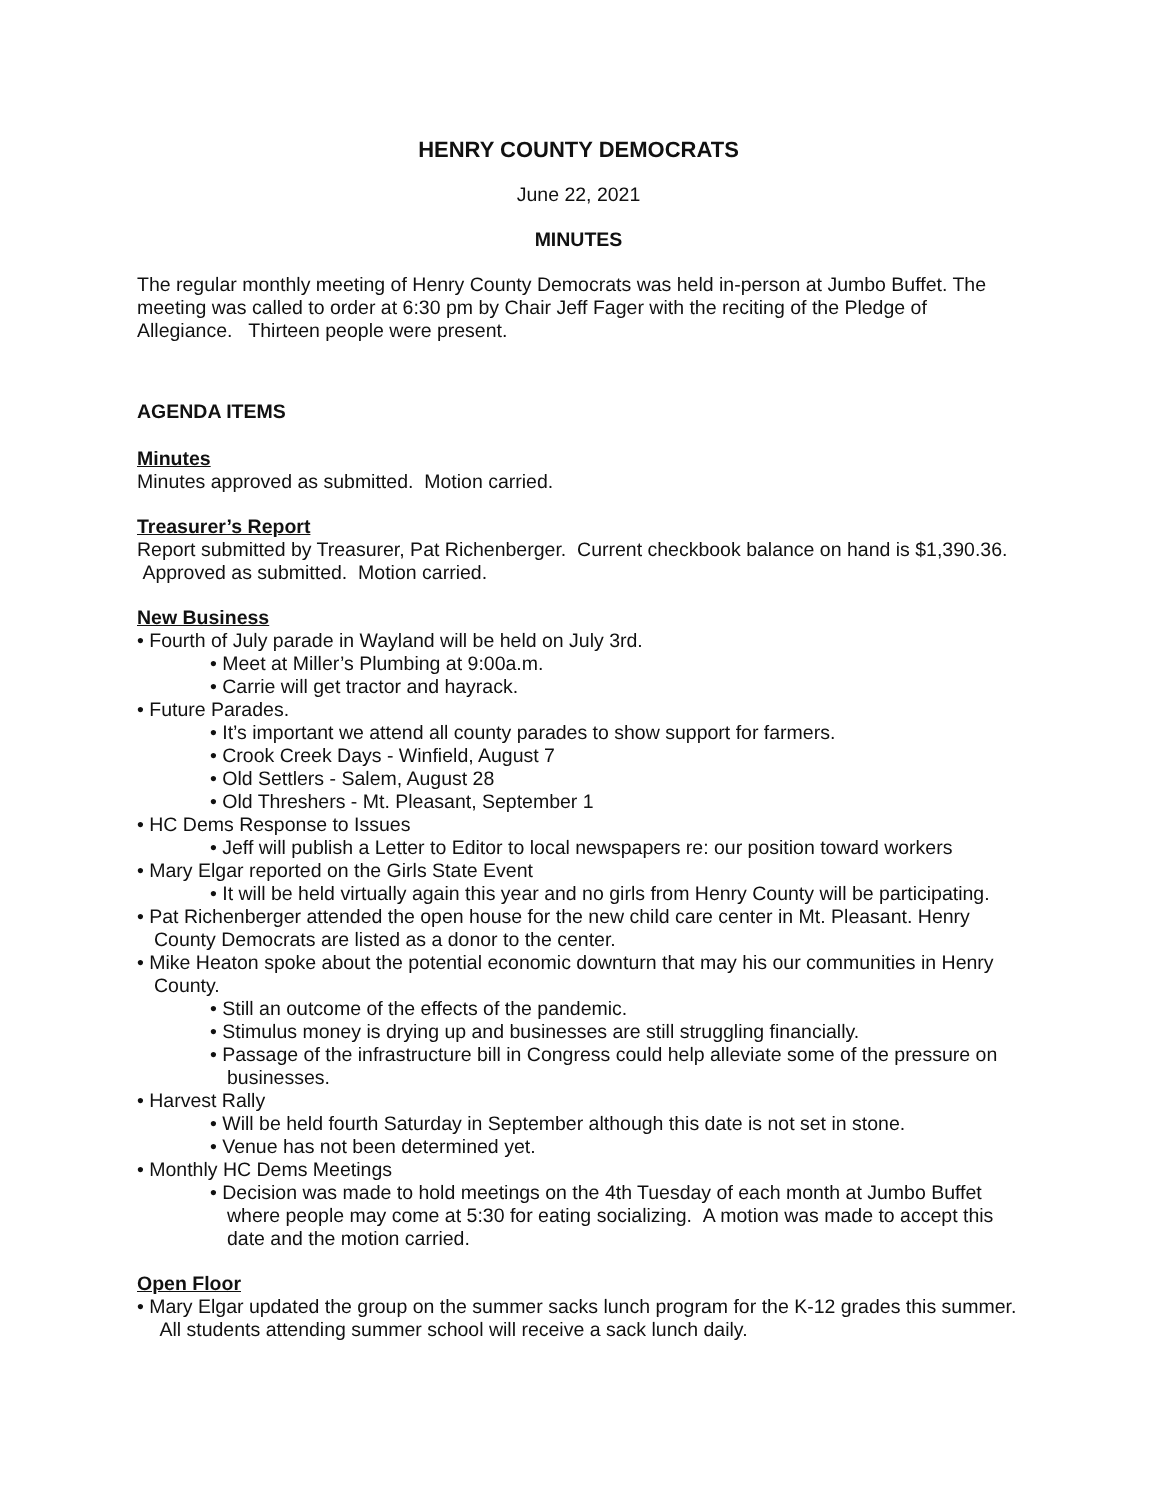HENRY COUNTY DEMOCRATS
June 22, 2021
MINUTES
The regular monthly meeting of Henry County Democrats was held in-person at Jumbo Buffet. The meeting was called to order at 6:30 pm by Chair Jeff Fager with the reciting of the Pledge of Allegiance. Thirteen people were present.
AGENDA ITEMS
Minutes
Minutes approved as submitted. Motion carried.
Treasurer’s Report
Report submitted by Treasurer, Pat Richenberger. Current checkbook balance on hand is $1,390.36. Approved as submitted. Motion carried.
New Business
• Fourth of July parade in Wayland will be held on July 3rd.
• Meet at Miller’s Plumbing at 9:00a.m.
• Carrie will get tractor and hayrack.
• Future Parades.
• It’s important we attend all county parades to show support for farmers.
• Crook Creek Days - Winfield, August 7
• Old Settlers - Salem, August 28
• Old Threshers - Mt. Pleasant, September 1
• HC Dems Response to Issues
• Jeff will publish a Letter to Editor to local newspapers re: our position toward workers
• Mary Elgar reported on the Girls State Event
• It will be held virtually again this year and no girls from Henry County will be participating.
• Pat Richenberger attended the open house for the new child care center in Mt. Pleasant. Henry County Democrats are listed as a donor to the center.
• Mike Heaton spoke about the potential economic downturn that may his our communities in Henry County.
• Still an outcome of the effects of the pandemic.
• Stimulus money is drying up and businesses are still struggling financially.
• Passage of the infrastructure bill in Congress could help alleviate some of the pressure on businesses.
• Harvest Rally
• Will be held fourth Saturday in September although this date is not set in stone.
• Venue has not been determined yet.
• Monthly HC Dems Meetings
• Decision was made to hold meetings on the 4th Tuesday of each month at Jumbo Buffet where people may come at 5:30 for eating socializing. A motion was made to accept this date and the motion carried.
Open Floor
• Mary Elgar updated the group on the summer sacks lunch program for the K-12 grades this summer. All students attending summer school will receive a sack lunch daily.